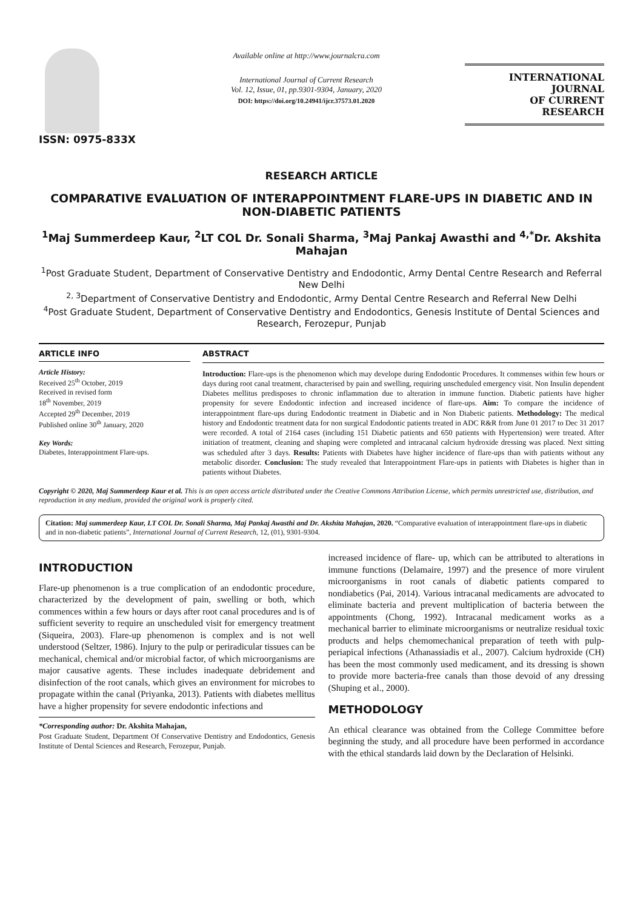ISSN: 0975-833X
Available online at http://www.journalcra.com
International Journal of Current Research
Vol. 12, Issue, 01, pp.9301-9304, January, 2020
DOI: https://doi.org/10.24941/ijcr.37573.01.2020
INTERNATIONAL JOURNAL
OF CURRENT RESEARCH
RESEARCH ARTICLE
COMPARATIVE EVALUATION OF INTERAPPOINTMENT FLARE-UPS IN DIABETIC AND IN NON-DIABETIC PATIENTS
<sup>1</sup> Maj Summerdeep Kaur, <sup>2</sup>LT COL Dr. Sonali Sharma, <sup>3</sup>Maj Pankaj Awasthi and <sup>4,*</sup>Dr. Akshita Mahajan
<sup>1</sup> Post Graduate Student, Department of Conservative Dentistry and Endodontic, Army Dental Centre Research and Referral New Delhi
<sup>2, 3</sup>Department of Conservative Dentistry and Endodontic, Army Dental Centre Research and Referral New Delhi
<sup>4</sup> Post Graduate Student, Department of Conservative Dentistry and Endodontics, Genesis Institute of Dental Sciences and Research, Ferozepur, Punjab
ARTICLE INFO
Article History:
Received 25<sup>th</sup> October, 2019
Received in revised form
18<sup>th</sup> November, 2019
Accepted 29<sup>th</sup> December, 2019
Published online 30<sup>th</sup> January, 2020
Key Words:
Diabetes, Interappointment Flare-ups.
ABSTRACT
Introduction: Flare-ups is the phenomenon which may develope during Endodontic Procedures. It commenses within few hours or days during root canal treatment, characterised by pain and swelling, requiring unscheduled emergency visit. Non Insulin dependent Diabetes mellitus predisposes to chronic inflammation due to alteration in immune function. Diabetic patients have higher propensity for severe Endodontic infection and increased incidence of flare-ups. Aim: To compare the incidence of interappointment flare-ups during Endodontic treatment in Diabetic and in Non Diabetic patients. Methodology: The medical history and Endodontic treatment data for non surgical Endodontic patients treated in ADC R&R from June 01 2017 to Dec 31 2017 were recorded. A total of 2164 cases (including 151 Diabetic patients and 650 patients with Hypertension) were treated. After initiation of treatment, cleaning and shaping were completed and intracanal calcium hydroxide dressing was placed. Next sitting was scheduled after 3 days. Results: Patients with Diabetes have higher incidence of flare-ups than with patients without any metabolic disorder. Conclusion: The study revealed that Interappointment Flare-ups in patients with Diabetes is higher than in patients without Diabetes.
Copyright © 2020, Maj Summerdeep Kaur et al. This is an open access article distributed under the Creative Commons Attribution License, which permits unrestricted use, distribution, and reproduction in any medium, provided the original work is properly cited.
Citation: Maj summerdeep Kaur, LT COL Dr. Sonali Sharma, Maj Pankaj Awasthi and Dr. Akshita Mahajan, 2020. “Comparative evaluation of interappointment flare-ups in diabetic and in non-diabetic patients”, International Journal of Current Research, 12, (01), 9301-9304.
INTRODUCTION
Flare-up phenomenon is a true complication of an endodontic procedure, characterized by the development of pain, swelling or both, which commences within a few hours or days after root canal procedures and is of sufficient severity to require an unscheduled visit for emergency treatment (Siqueira, 2003). Flare-up phenomenon is complex and is not well understood (Seltzer, 1986). Injury to the pulp or periradicular tissues can be mechanical, chemical and/or microbial factor, of which microorganisms are major causative agents. These includes inadequate debridement and disinfection of the root canals, which gives an environment for microbes to propagate within the canal (Priyanka, 2013). Patients with diabetes mellitus have a higher propensity for severe endodontic infections and
*Corresponding author: Dr. Akshita Mahajan,
Post Graduate Student, Department Of Conservative Dentistry and Endodontics, Genesis Institute of Dental Sciences and Research, Ferozepur, Punjab.
increased incidence of flare- up, which can be attributed to alterations in immune functions (Delamaire, 1997) and the presence of more virulent microorganisms in root canals of diabetic patients compared to nondiabetics (Pai, 2014). Various intracanal medicaments are advocated to eliminate bacteria and prevent multiplication of bacteria between the appointments (Chong, 1992). Intracanal medicament works as a mechanical barrier to eliminate microorganisms or neutralize residual toxic products and helps chemomechanical preparation of teeth with pulp-periapical infections (Athanassiadis et al., 2007). Calcium hydroxide (CH) has been the most commonly used medicament, and its dressing is shown to provide more bacteria-free canals than those devoid of any dressing (Shuping et al., 2000).
METHODOLOGY
An ethical clearance was obtained from the College Committee before beginning the study, and all procedure have been performed in accordance with the ethical standards laid down by the Declaration of Helsinki.